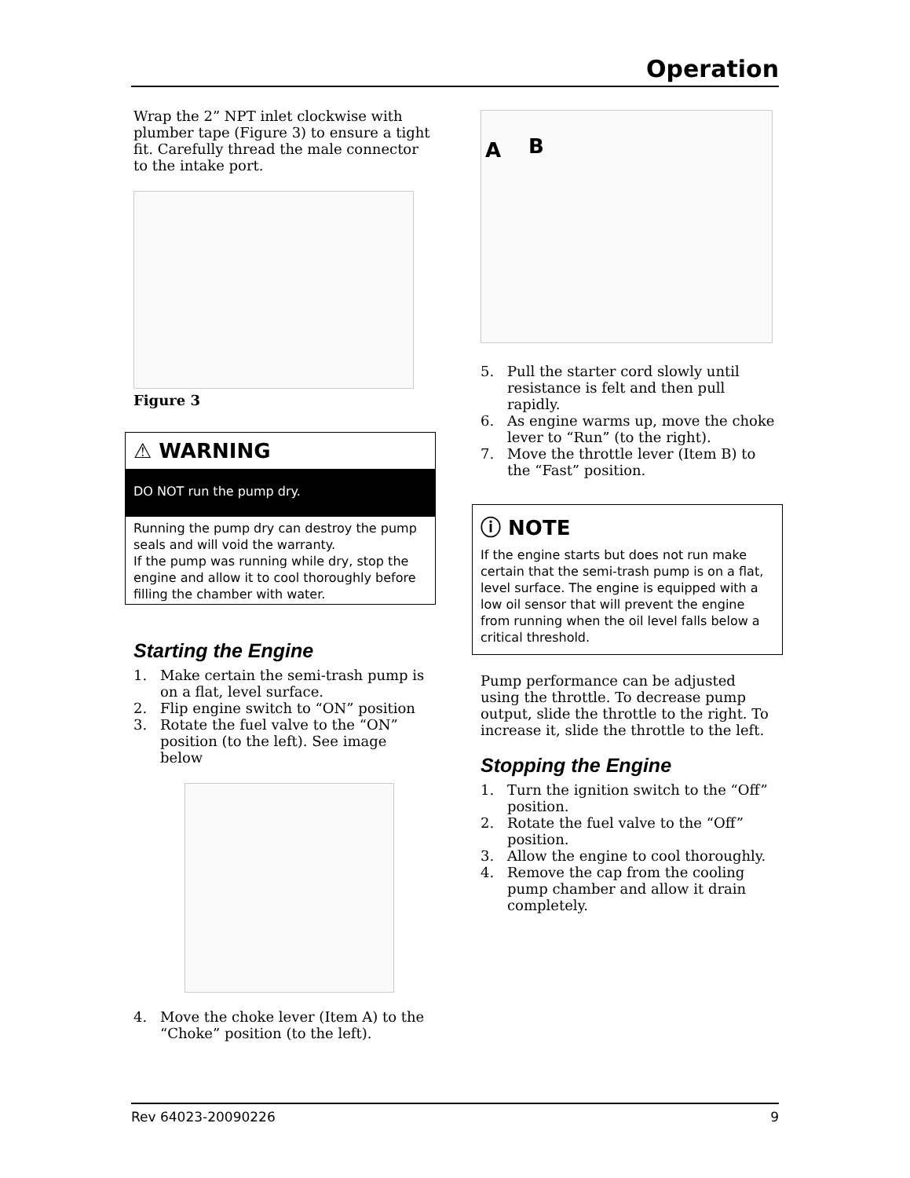Operation
Wrap the 2” NPT inlet clockwise with plumber tape (Figure 3) to ensure a tight fit. Carefully thread the male connector to the intake port.
Figure 3
⚠ WARNING
DO NOT run the pump dry.
Running the pump dry can destroy the pump seals and will void the warranty.
If the pump was running while dry, stop the engine and allow it to cool thoroughly before filling the chamber with water.
Starting the Engine
1. Make certain the semi-trash pump is on a flat, level surface.
2. Flip engine switch to “ON” position
3. Rotate the fuel valve to the “ON” position (to the left). See image below
4. Move the choke lever (Item A) to the “Choke” position (to the left).
A B
5. Pull the starter cord slowly until resistance is felt and then pull rapidly.
6. As engine warms up, move the choke lever to “Run” (to the right).
7. Move the throttle lever (Item B) to the “Fast” position.
ⓘ NOTE
If the engine starts but does not run make certain that the semi-trash pump is on a flat, level surface. The engine is equipped with a low oil sensor that will prevent the engine from running when the oil level falls below a critical threshold.
Pump performance can be adjusted using the throttle. To decrease pump output, slide the throttle to the right. To increase it, slide the throttle to the left.
Stopping the Engine
1. Turn the ignition switch to the “Off” position.
2. Rotate the fuel valve to the “Off” position.
3. Allow the engine to cool thoroughly.
4. Remove the cap from the cooling pump chamber and allow it drain completely.
Rev 64023-20090226 9